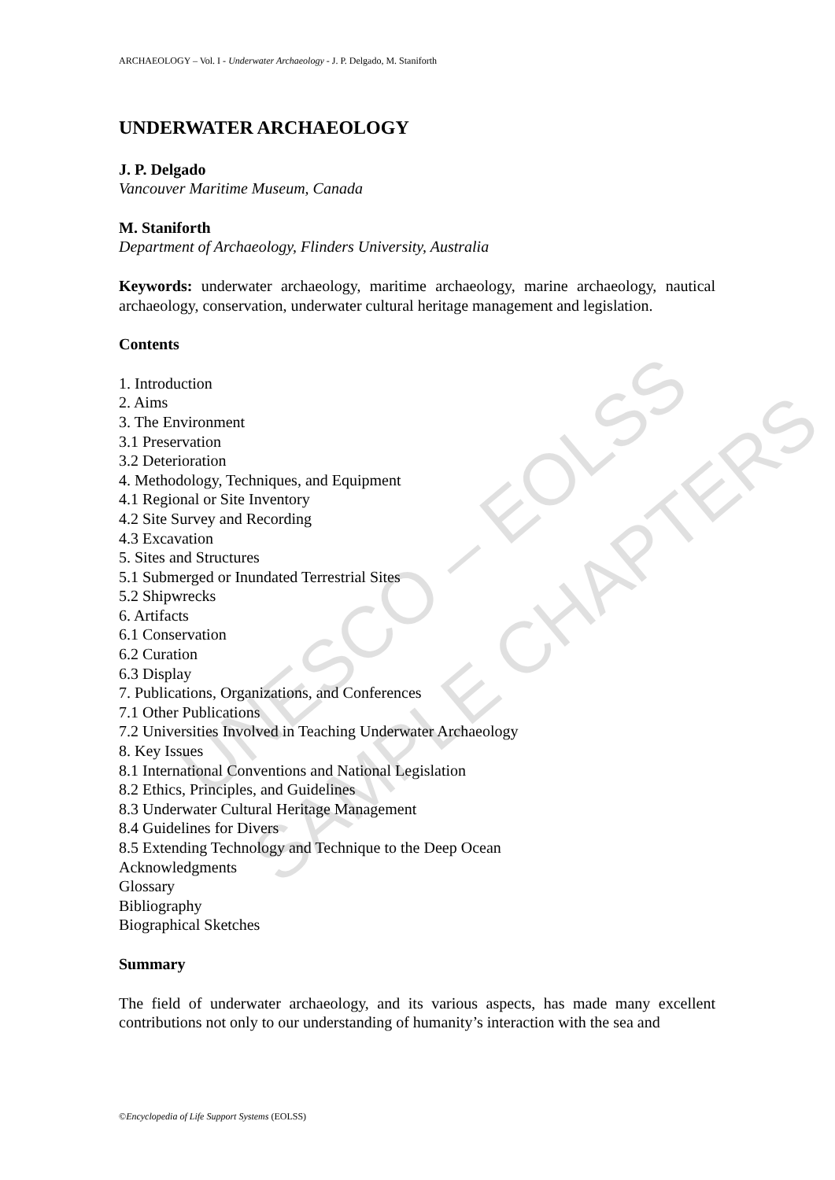ARCHAEOLOGY – Vol. I - Underwater Archaeology - J. P. Delgado, M. Staniforth
UNDERWATER ARCHAEOLOGY
J. P. Delgado
Vancouver Maritime Museum, Canada
M. Staniforth
Department of Archaeology, Flinders University, Australia
Keywords: underwater archaeology, maritime archaeology, marine archaeology, nautical archaeology, conservation, underwater cultural heritage management and legislation.
Contents
1. Introduction
2. Aims
3. The Environment
3.1 Preservation
3.2 Deterioration
4. Methodology, Techniques, and Equipment
4.1 Regional or Site Inventory
4.2 Site Survey and Recording
4.3 Excavation
5. Sites and Structures
5.1 Submerged or Inundated Terrestrial Sites
5.2 Shipwrecks
6. Artifacts
6.1 Conservation
6.2 Curation
6.3 Display
7. Publications, Organizations, and Conferences
7.1 Other Publications
7.2 Universities Involved in Teaching Underwater Archaeology
8. Key Issues
8.1 International Conventions and National Legislation
8.2 Ethics, Principles, and Guidelines
8.3 Underwater Cultural Heritage Management
8.4 Guidelines for Divers
8.5 Extending Technology and Technique to the Deep Ocean
Acknowledgments
Glossary
Bibliography
Biographical Sketches
Summary
The field of underwater archaeology, and its various aspects, has made many excellent contributions not only to our understanding of humanity’s interaction with the sea and
UNESCO – EOLSS
SAMPLE CHAPTERS
©Encyclopedia of Life Support Systems (EOLSS)